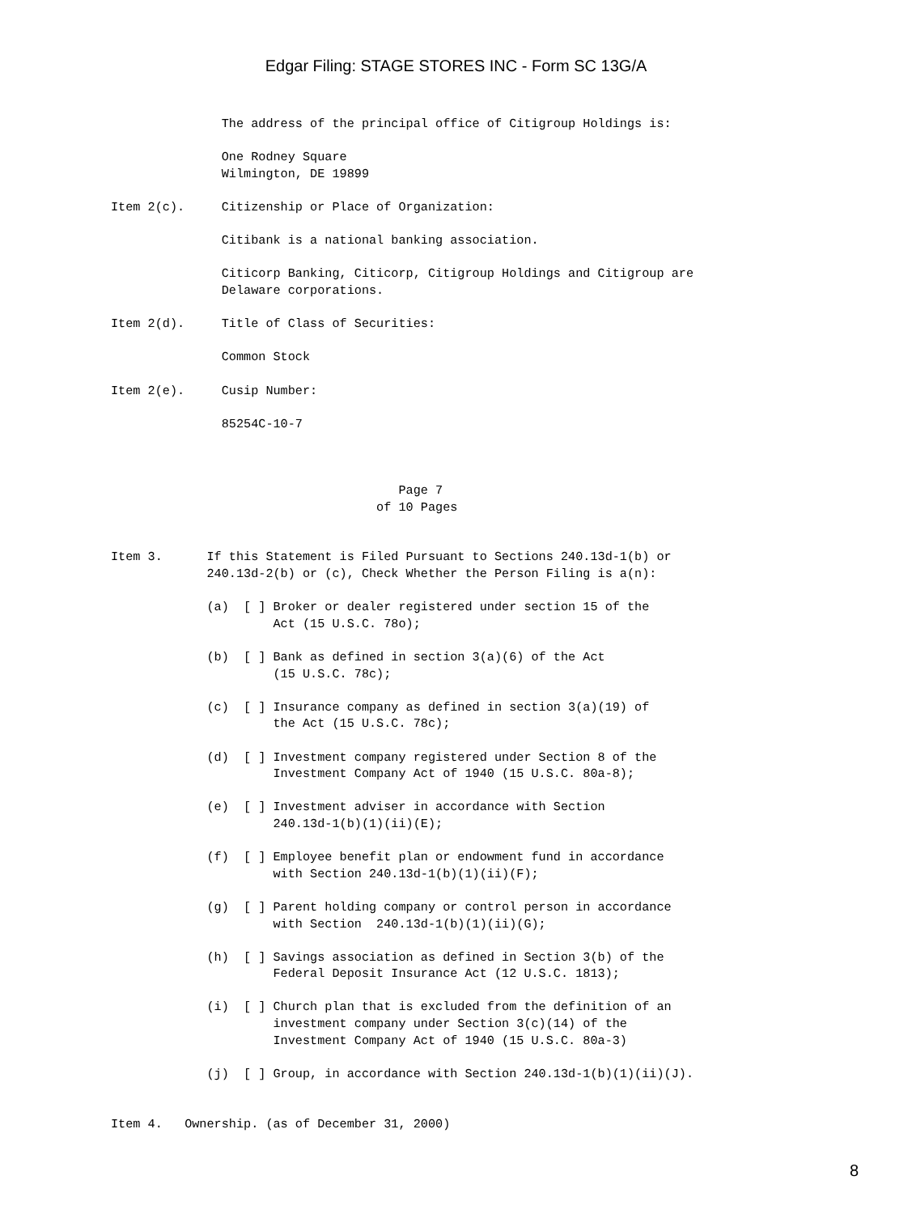Edgar Filing: STAGE STORES INC - Form SC 13G/A
               The address of the principal office of Citigroup Holdings is:

               One Rodney Square
               Wilmington, DE 19899

Item 2(c).     Citizenship or Place of Organization:

               Citibank is a national banking association.

               Citicorp Banking, Citicorp, Citigroup Holdings and Citigroup are
               Delaware corporations.

Item 2(d).     Title of Class of Securities:

               Common Stock

Item 2(e).     Cusip Number:

               85254C-10-7



                                       Page 7
                                    of 10 Pages


Item 3.      If this Statement is Filed Pursuant to Sections 240.13d-1(b) or
             240.13d-2(b) or (c), Check Whether the Person Filing is a(n):

             (a)  [ ] Broker or dealer registered under section 15 of the
                      Act (15 U.S.C. 78o);

             (b)  [ ] Bank as defined in section 3(a)(6) of the Act
                      (15 U.S.C. 78c);

             (c)  [ ] Insurance company as defined in section 3(a)(19) of
                      the Act (15 U.S.C. 78c);

             (d)  [ ] Investment company registered under Section 8 of the
                      Investment Company Act of 1940 (15 U.S.C. 80a-8);

             (e)  [ ] Investment adviser in accordance with Section
                      240.13d-1(b)(1)(ii)(E);

             (f)  [ ] Employee benefit plan or endowment fund in accordance
                      with Section 240.13d-1(b)(1)(ii)(F);

             (g)  [ ] Parent holding company or control person in accordance
                      with Section  240.13d-1(b)(1)(ii)(G);

             (h)  [ ] Savings association as defined in Section 3(b) of the
                      Federal Deposit Insurance Act (12 U.S.C. 1813);

             (i)  [ ] Church plan that is excluded from the definition of an
                      investment company under Section 3(c)(14) of the
                      Investment Company Act of 1940 (15 U.S.C. 80a-3)

             (j)  [ ] Group, in accordance with Section 240.13d-1(b)(1)(ii)(J).


Item 4.   Ownership. (as of December 31, 2000)
8